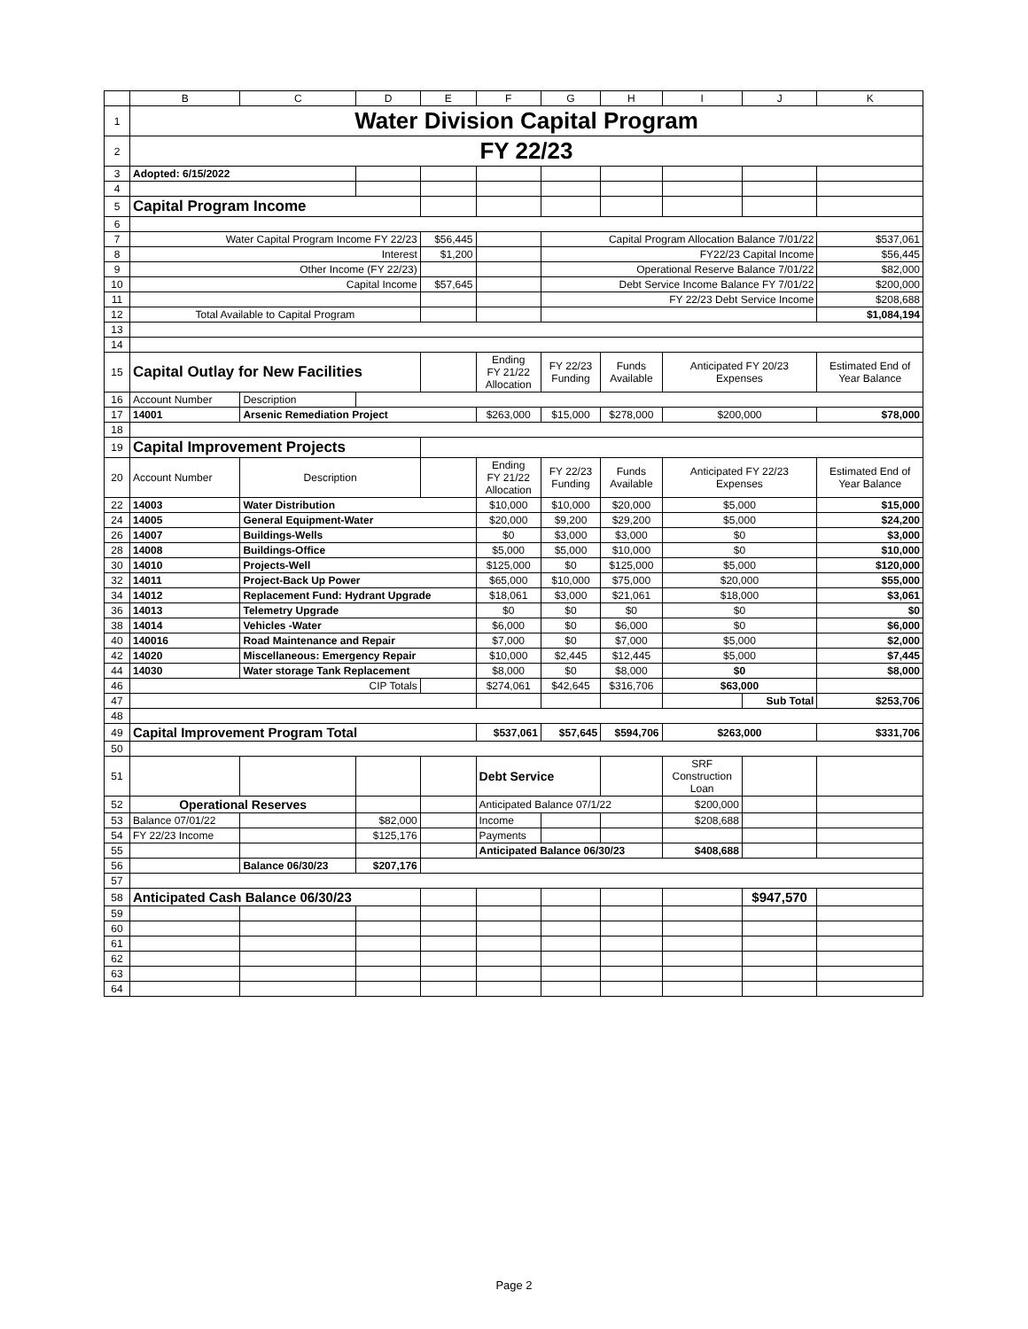| | B | C | D | E | F | G | H | I | J | K |
| --- | --- | --- | --- | --- | --- | --- | --- | --- | --- | --- |
| 1 | Water Division Capital Program | | | | | | | | | |
| 2 | FY 22/23 | | | | | | | | | |
| 3 | Adopted: 6/15/2022 | | | | | | | | | |
| 4 | | | | | | | | | | |
| 5 | Capital Program Income | | | | | | | | | |
| 6 | | | | | | | | | | |
| 7 | Water Capital Program Income FY 22/23 | | | $56,445 | | Capital Program Allocation Balance 7/01/22 | | | | $537,061 |
| 8 | Interest | | | $1,200 | | FY22/23 Capital Income | | | | $56,445 |
| 9 | Other Income (FY 22/23) | | | | | Operational Reserve Balance 7/01/22 | | | | $82,000 |
| 10 | Capital Income | | | $57,645 | | Debt Service Income Balance FY 7/01/22 | | | | $200,000 |
| 11 | | | | | | FY 22/23 Debt Service Income | | | | $208,688 |
| 12 | Total Available to Capital Program | | | | | | | | | $1,084,194 |
| 13 | | | | | | | | | | |
| 14 | | | | | | | | | | |
| 15 | Capital Outlay for New Facilities | | | | Ending FY 21/22 Allocation | FY 22/23 Funding | Funds Available | Anticipated FY 20/23 Expenses | | Estimated End of Year Balance |
| 16 | Account Number | Description | | | | | | | | |
| 17 | 14001 | Arsenic Remediation Project | | | $263,000 | $15,000 | $278,000 | $200,000 | | $78,000 |
| 18 | | | | | | | | | | |
| 19 | Capital Improvement Projects | | | | | | | | | |
| 20 | Account Number | Description | | | Ending FY 21/22 Allocation | FY 22/23 Funding | Funds Available | Anticipated FY 22/23 Expenses | | Estimated End of Year Balance |
| 22 | 14003 | Water Distribution | | | $10,000 | $10,000 | $20,000 | $5,000 | | $15,000 |
| 24 | 14005 | General Equipment-Water | | | $20,000 | $9,200 | $29,200 | $5,000 | | $24,200 |
| 26 | 14007 | Buildings-Wells | | | $0 | $3,000 | $3,000 | $0 | | $3,000 |
| 28 | 14008 | Buildings-Office | | | $5,000 | $5,000 | $10,000 | $0 | | $10,000 |
| 30 | 14010 | Projects-Well | | | $125,000 | $0 | $125,000 | $5,000 | | $120,000 |
| 32 | 14011 | Project-Back Up Power | | | $65,000 | $10,000 | $75,000 | $20,000 | | $55,000 |
| 34 | 14012 | Replacement Fund: Hydrant Upgrade | | | $18,061 | $3,000 | $21,061 | $18,000 | | $3,061 |
| 36 | 14013 | Telemetry Upgrade | | | $0 | $0 | $0 | $0 | | $0 |
| 38 | 14014 | Vehicles -Water | | | $6,000 | $0 | $6,000 | $0 | | $6,000 |
| 40 | 140016 | Road Maintenance and Repair | | | $7,000 | $0 | $7,000 | $5,000 | | $2,000 |
| 42 | 14020 | Miscellaneous: Emergency Repair | | | $10,000 | $2,445 | $12,445 | $5,000 | | $7,445 |
| 44 | 14030 | Water storage Tank Replacement | | | $8,000 | $0 | $8,000 | $0 | | $8,000 |
| 46 | CIP Totals | | | | $274,061 | $42,645 | $316,706 | $63,000 | | |
| 47 | | | | | | | | | Sub Total | $253,706 |
| 48 | | | | | | | | | | |
| 49 | Capital Improvement Program Total | | | | $537,061 | $57,645 | $594,706 | $263,000 | | $331,706 |
| 50 | | | | | | | | | | |
| 51 | | | | | Debt Service | | | SRF Construction Loan | | |
| 52 | Operational Reserves | | | | Anticipated Balance 07/1/22 | | | $200,000 | | |
| 53 | Balance 07/01/22 | | $82,000 | | Income | | | $208,688 | | |
| 54 | FY 22/23 Income | | $125,176 | | Payments | | | | | |
| 55 | | | | | Anticipated Balance 06/30/23 | | | $408,688 | | |
| 56 | | Balance 06/30/23 | $207,176 | | | | | | | |
| 57 | | | | | | | | | | |
| 58 | Anticipated Cash Balance 06/30/23 | | | | | | | | $947,570 | |
| 59 | | | | | | | | | | |
| 60 | | | | | | | | | | |
| 61 | | | | | | | | | | |
| 62 | | | | | | | | | | |
| 63 | | | | | | | | | | |
| 64 | | | | | | | | | | |
Page 2